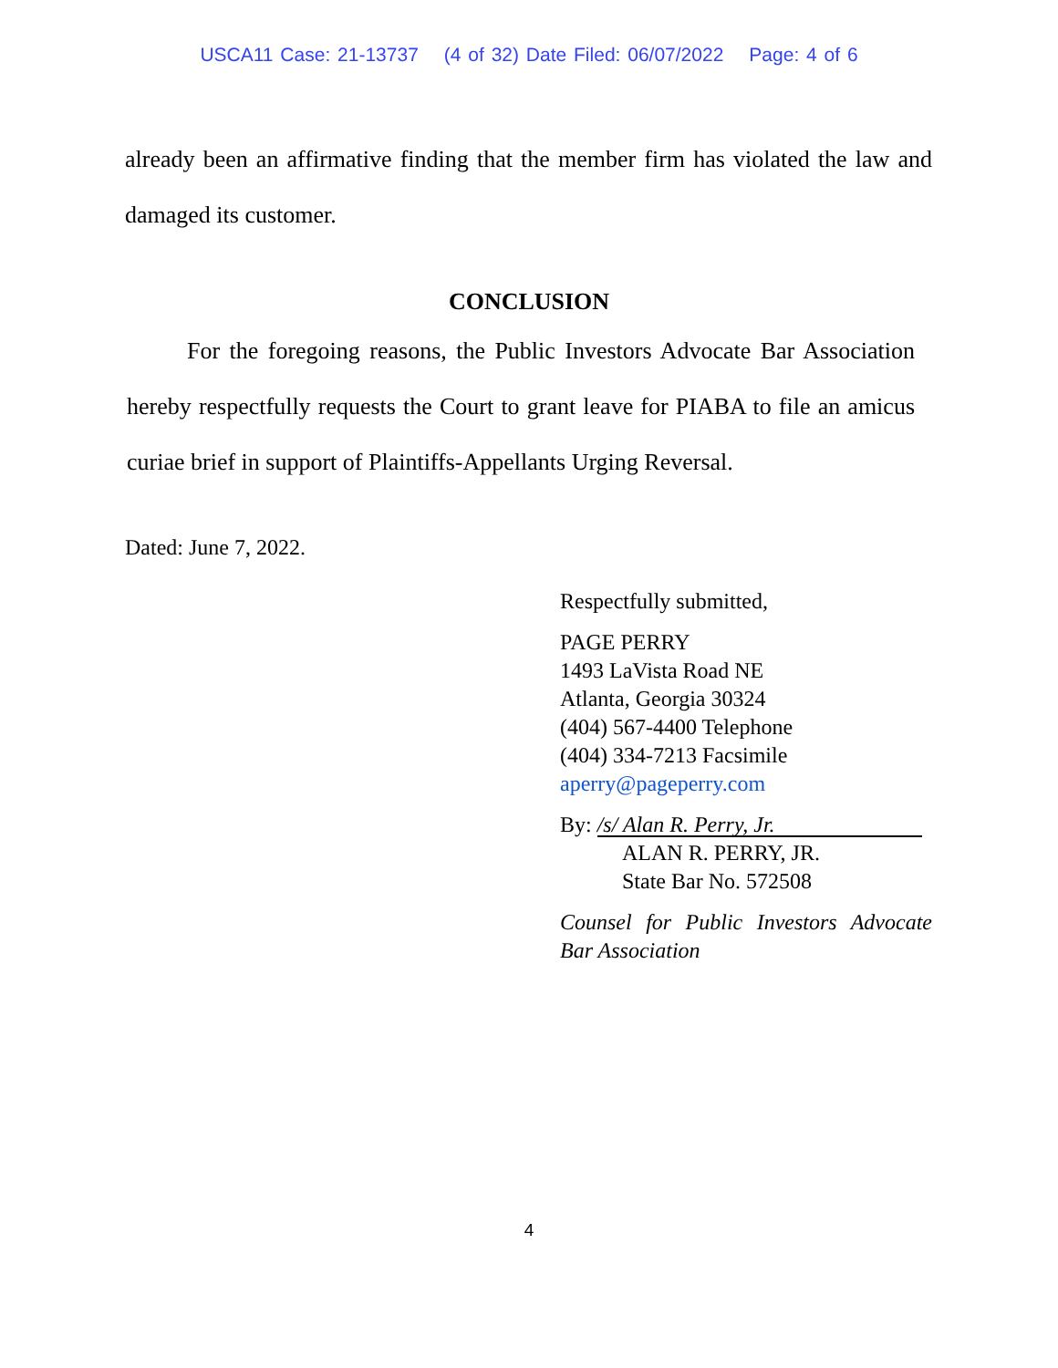USCA11 Case: 21-13737 (4 of 32) Date Filed: 06/07/2022 Page: 4 of 6
already been an affirmative finding that the member firm has violated the law and damaged its customer.
CONCLUSION
For the foregoing reasons, the Public Investors Advocate Bar Association hereby respectfully requests the Court to grant leave for PIABA to file an amicus curiae brief in support of Plaintiffs-Appellants Urging Reversal.
Dated: June 7, 2022.
Respectfully submitted,
PAGE PERRY
1493 LaVista Road NE
Atlanta, Georgia 30324
(404) 567-4400 Telephone
(404) 334-7213 Facsimile
aperry@pageperry.com
By: /s/ Alan R. Perry, Jr.
ALAN R. PERRY, JR.
State Bar No. 572508
Counsel for Public Investors Advocate Bar Association
4